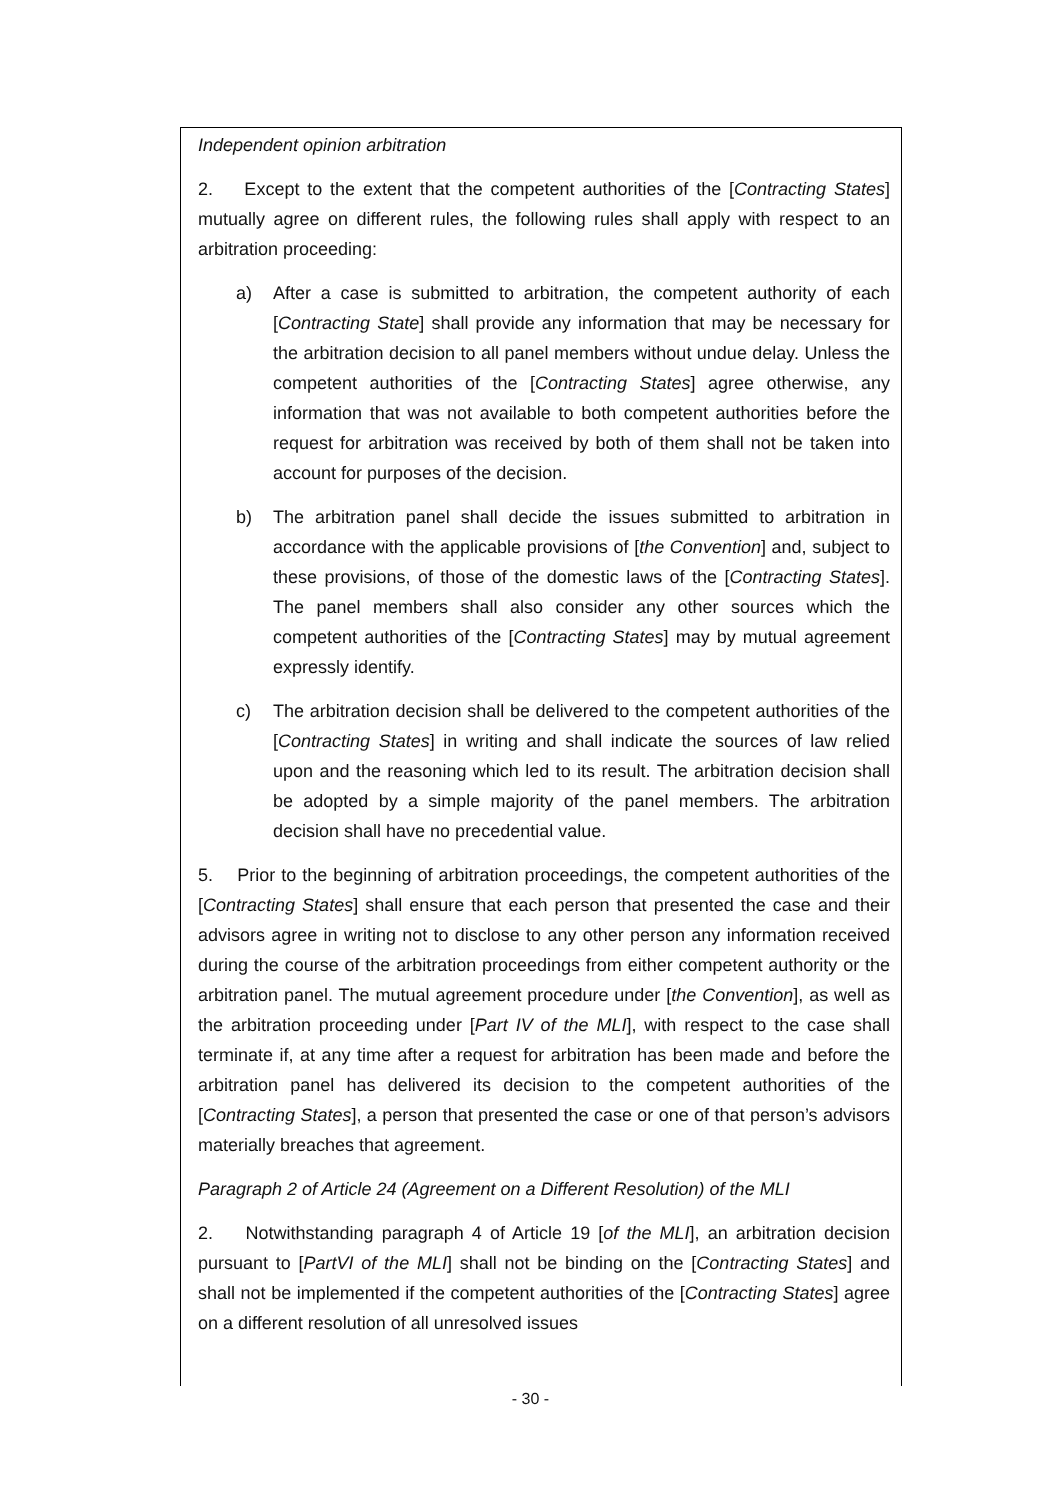Independent opinion arbitration
2. Except to the extent that the competent authorities of the [Contracting States] mutually agree on different rules, the following rules shall apply with respect to an arbitration proceeding:
a) After a case is submitted to arbitration, the competent authority of each [Contracting State] shall provide any information that may be necessary for the arbitration decision to all panel members without undue delay. Unless the competent authorities of the [Contracting States] agree otherwise, any information that was not available to both competent authorities before the request for arbitration was received by both of them shall not be taken into account for purposes of the decision.
b) The arbitration panel shall decide the issues submitted to arbitration in accordance with the applicable provisions of [the Convention] and, subject to these provisions, of those of the domestic laws of the [Contracting States]. The panel members shall also consider any other sources which the competent authorities of the [Contracting States] may by mutual agreement expressly identify.
c) The arbitration decision shall be delivered to the competent authorities of the [Contracting States] in writing and shall indicate the sources of law relied upon and the reasoning which led to its result. The arbitration decision shall be adopted by a simple majority of the panel members. The arbitration decision shall have no precedential value.
5. Prior to the beginning of arbitration proceedings, the competent authorities of the [Contracting States] shall ensure that each person that presented the case and their advisors agree in writing not to disclose to any other person any information received during the course of the arbitration proceedings from either competent authority or the arbitration panel. The mutual agreement procedure under [the Convention], as well as the arbitration proceeding under [Part IV of the MLI], with respect to the case shall terminate if, at any time after a request for arbitration has been made and before the arbitration panel has delivered its decision to the competent authorities of the [Contracting States], a person that presented the case or one of that person’s advisors materially breaches that agreement.
Paragraph 2 of Article 24 (Agreement on a Different Resolution) of the MLI
2. Notwithstanding paragraph 4 of Article 19 [of the MLI], an arbitration decision pursuant to [PartVI of the MLI] shall not be binding on the [Contracting States] and shall not be implemented if the competent authorities of the [Contracting States] agree on a different resolution of all unresolved issues
- 30 -